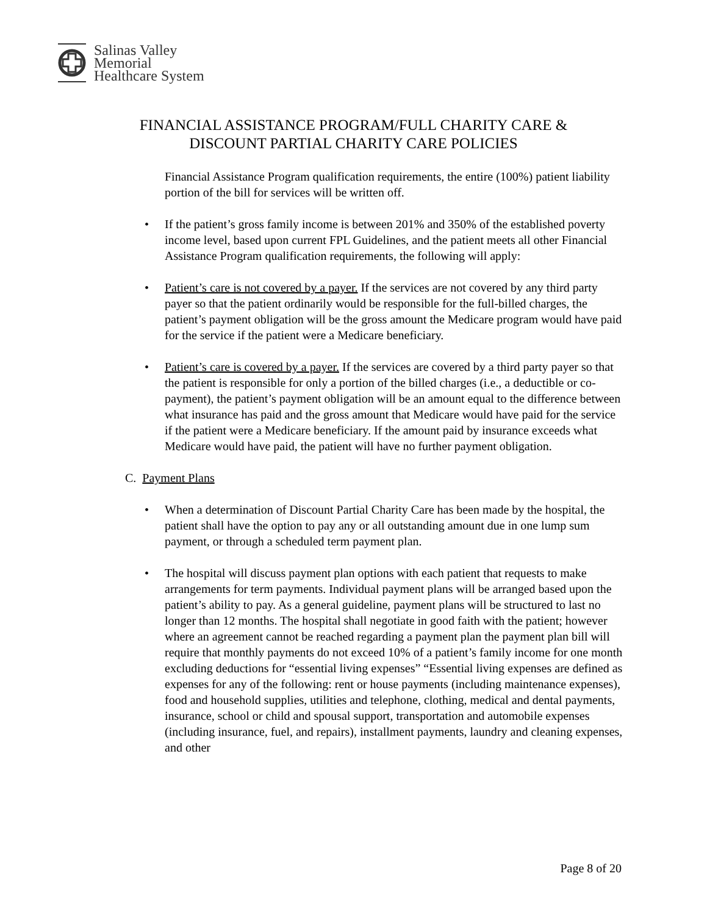Salinas Valley
Memorial
Healthcare System
FINANCIAL ASSISTANCE PROGRAM/FULL CHARITY CARE &
DISCOUNT PARTIAL CHARITY CARE POLICIES
Financial Assistance Program qualification requirements, the entire (100%) patient liability portion of the bill for services will be written off.
• If the patient’s gross family income is between 201% and 350% of the established poverty income level, based upon current FPL Guidelines, and the patient meets all other Financial Assistance Program qualification requirements, the following will apply:
• Patient’s care is not covered by a payer. If the services are not covered by any third party payer so that the patient ordinarily would be responsible for the full-billed charges, the patient’s payment obligation will be the gross amount the Medicare program would have paid for the service if the patient were a Medicare beneficiary.
• Patient’s care is covered by a payer. If the services are covered by a third party payer so that the patient is responsible for only a portion of the billed charges (i.e., a deductible or co-payment), the patient’s payment obligation will be an amount equal to the difference between what insurance has paid and the gross amount that Medicare would have paid for the service if the patient were a Medicare beneficiary. If the amount paid by insurance exceeds what Medicare would have paid, the patient will have no further payment obligation.
C. Payment Plans
• When a determination of Discount Partial Charity Care has been made by the hospital, the patient shall have the option to pay any or all outstanding amount due in one lump sum payment, or through a scheduled term payment plan.
• The hospital will discuss payment plan options with each patient that requests to make arrangements for term payments. Individual payment plans will be arranged based upon the patient’s ability to pay. As a general guideline, payment plans will be structured to last no longer than 12 months. The hospital shall negotiate in good faith with the patient; however where an agreement cannot be reached regarding a payment plan the payment plan bill will require that monthly payments do not exceed 10% of a patient’s family income for one month excluding deductions for “essential living expenses” “Essential living expenses are defined as expenses for any of the following: rent or house payments (including maintenance expenses), food and household supplies, utilities and telephone, clothing, medical and dental payments, insurance, school or child and spousal support, transportation and automobile expenses (including insurance, fuel, and repairs), installment payments, laundry and cleaning expenses, and other
Page 8 of 20